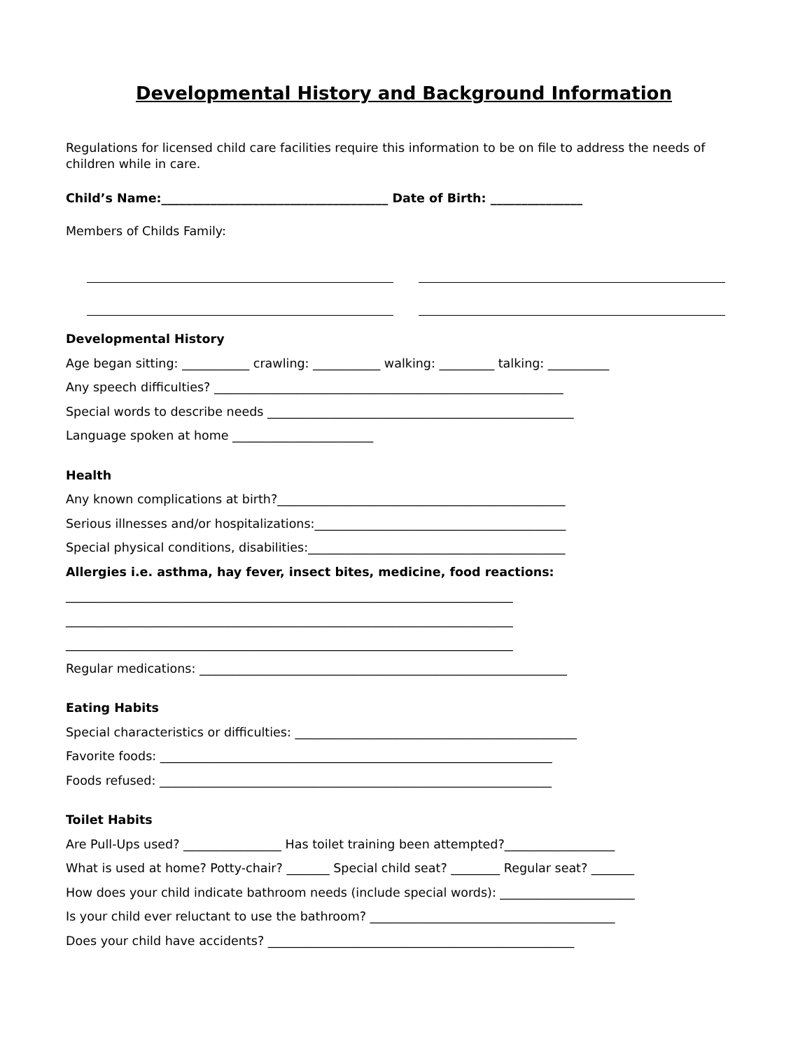Developmental History and Background Information
Regulations for licensed child care facilities require this information to be on file to address the needs of children while in care.
Child’s Name:_____________________________________ Date of Birth: _______________
Members of Childs Family:
Developmental History
Age began sitting: ___________ crawling: ___________ walking: _________ talking: __________
Any speech difficulties? _________________________________________________________
Special words to describe needs __________________________________________________
Language spoken at home _______________________
Health
Any known complications at birth?_______________________________________________
Serious illnesses and/or hospitalizations:_________________________________________
Special physical conditions, disabilities:__________________________________________
Allergies i.e. asthma, hay fever, insect bites, medicine, food reactions:
_________________________________________________________________________
_________________________________________________________________________
_________________________________________________________________________
Regular medications: ____________________________________________________________
Eating Habits
Special characteristics or difficulties: ______________________________________________
Favorite foods: ________________________________________________________________
Foods refused: ________________________________________________________________
Toilet Habits
Are Pull-Ups used? ________________ Has toilet training been attempted?__________________
What is used at home? Potty-chair? _______ Special child seat? ________ Regular seat? _______
How does your child indicate bathroom needs (include special words): ______________________
Is your child ever reluctant to use the bathroom? ________________________________________
Does your child have accidents? __________________________________________________